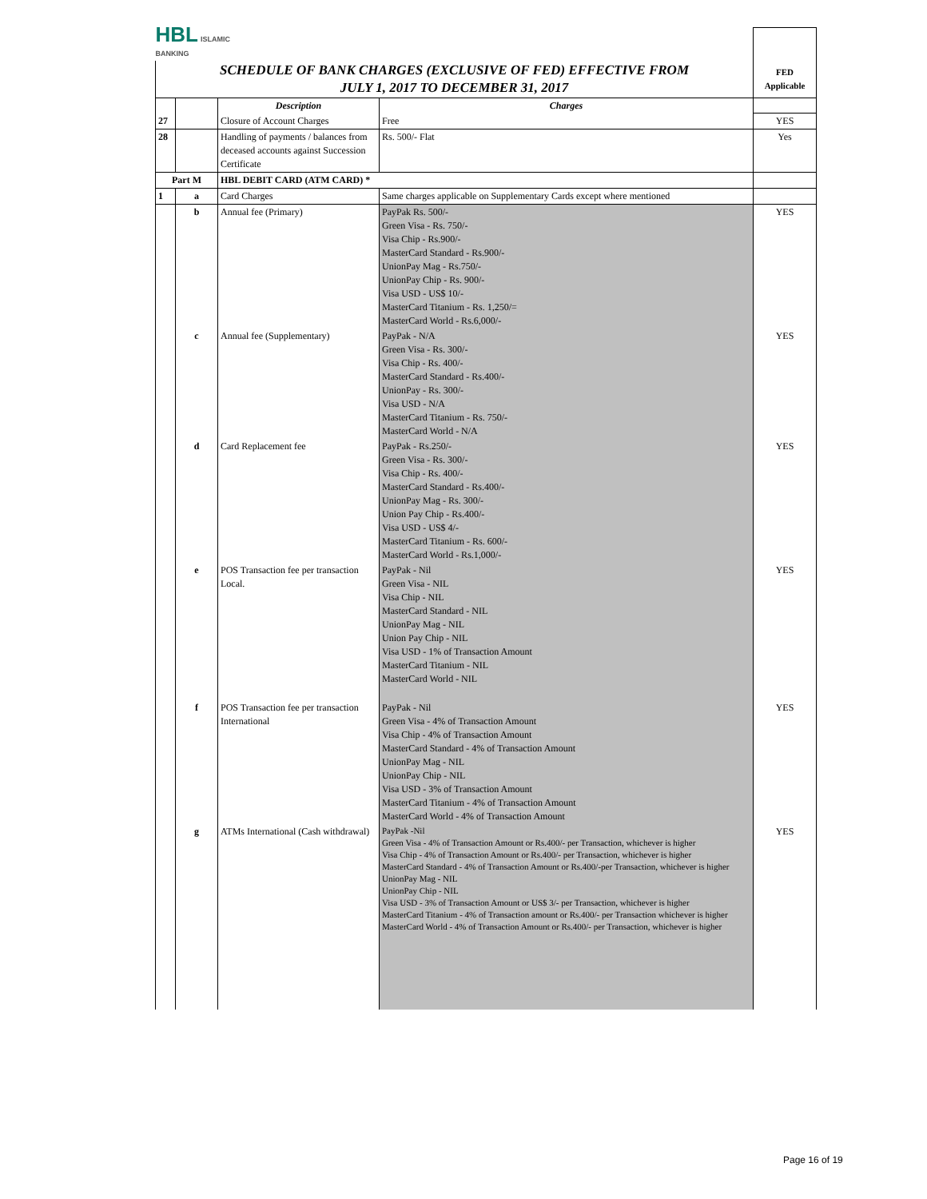| HBL ISLAMIC BANKING | | | | |
| SCHEDULE OF BANK CHARGES (EXCLUSIVE OF FED) EFFECTIVE FROM JULY 1, 2017 TO DECEMBER 31, 2017 | | | | FED Applicable |
| | | Description | Charges | |
| 27 | | Closure of Account Charges | Free | YES |
| 28 | | Handling of payments / balances from deceased accounts against Succession Certificate | Rs. 500/- Flat | Yes |
| Part M | | HBL DEBIT CARD (ATM CARD) * | | |
| 1 | a | Card Charges | Same charges applicable on Supplementary Cards except where mentioned | |
| | b | Annual fee (Primary) | PayPak Rs. 500/- Green Visa - Rs. 750/- Visa Chip - Rs.900/- MasterCard Standard - Rs.900/- UnionPay Mag - Rs.750/- UnionPay Chip - Rs. 900/- Visa USD - US$ 10/- MasterCard Titanium - Rs. 1,250/= MasterCard World - Rs.6,000/- | YES |
| | c | Annual fee (Supplementary) | PayPak - N/A Green Visa - Rs. 300/- Visa Chip - Rs. 400/- MasterCard Standard - Rs.400/- UnionPay - Rs. 300/- Visa USD - N/A MasterCard Titanium - Rs. 750/- MasterCard World - N/A | YES |
| | d | Card Replacement fee | PayPak - Rs.250/- Green Visa - Rs. 300/- Visa Chip - Rs. 400/- MasterCard Standard - Rs.400/- UnionPay Mag - Rs. 300/- Union Pay Chip - Rs.400/- Visa USD - US$ 4/- MasterCard Titanium - Rs. 600/- MasterCard World - Rs.1,000/- | YES |
| | e | POS Transaction fee per transaction Local. | PayPak - Nil Green Visa - NIL Visa Chip - NIL MasterCard Standard - NIL UnionPay Mag - NIL Union Pay Chip - NIL Visa USD - 1% of Transaction Amount MasterCard Titanium - NIL MasterCard World - NIL | YES |
| | f | POS Transaction fee per transaction International | PayPak - Nil Green Visa - 4% of Transaction Amount Visa Chip - 4% of Transaction Amount MasterCard Standard - 4% of Transaction Amount UnionPay Mag - NIL UnionPay Chip - NIL Visa USD - 3% of Transaction Amount MasterCard Titanium - 4% of Transaction Amount MasterCard World - 4% of Transaction Amount | YES |
| | g | ATMs International (Cash withdrawal) | PayPak -Nil Green Visa - 4% of Transaction Amount or Rs.400/- per Transaction, whichever is higher Visa Chip - 4% of Transaction Amount or Rs.400/- per Transaction, whichever is higher MasterCard Standard - 4% of Transaction Amount or Rs.400/-per Transaction, whichever is higher UnionPay Mag - NIL UnionPay Chip - NIL Visa USD - 3% of Transaction Amount or US$ 3/- per Transaction, whichever is higher MasterCard Titanium - 4% of Transaction amount or Rs.400/- per Transaction whichever is higher MasterCard World - 4% of Transaction Amount or Rs.400/- per Transaction, whichever is higher | YES |
Page 16 of 19